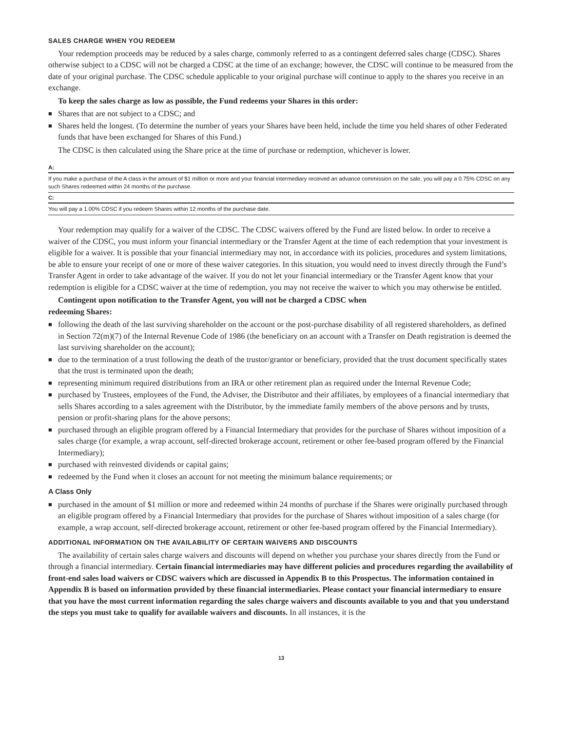SALES CHARGE WHEN YOU REDEEM
Your redemption proceeds may be reduced by a sales charge, commonly referred to as a contingent deferred sales charge (CDSC). Shares otherwise subject to a CDSC will not be charged a CDSC at the time of an exchange; however, the CDSC will continue to be measured from the date of your original purchase. The CDSC schedule applicable to your original purchase will continue to apply to the shares you receive in an exchange.
To keep the sales charge as low as possible, the Fund redeems your Shares in this order:
■ Shares that are not subject to a CDSC; and
■ Shares held the longest. (To determine the number of years your Shares have been held, include the time you held shares of other Federated funds that have been exchanged for Shares of this Fund.)
The CDSC is then calculated using the Share price at the time of purchase or redemption, whichever is lower.
| A: |
| --- |
| If you make a purchase of the A class in the amount of $1 million or more and your financial intermediary received an advance commission on the sale, you will pay a 0.75% CDSC on any such Shares redeemed within 24 months of the purchase. |
| C: |
| You will pay a 1.00% CDSC if you redeem Shares within 12 months of the purchase date. |
Your redemption may qualify for a waiver of the CDSC. The CDSC waivers offered by the Fund are listed below. In order to receive a waiver of the CDSC, you must inform your financial intermediary or the Transfer Agent at the time of each redemption that your investment is eligible for a waiver. It is possible that your financial intermediary may not, in accordance with its policies, procedures and system limitations, be able to ensure your receipt of one or more of these waiver categories. In this situation, you would need to invest directly through the Fund’s Transfer Agent in order to take advantage of the waiver. If you do not let your financial intermediary or the Transfer Agent know that your redemption is eligible for a CDSC waiver at the time of redemption, you may not receive the waiver to which you may otherwise be entitled.
Contingent upon notification to the Transfer Agent, you will not be charged a CDSC when
redeeming Shares:
■ following the death of the last surviving shareholder on the account or the post-purchase disability of all registered shareholders, as defined in Section 72(m)(7) of the Internal Revenue Code of 1986 (the beneficiary on an account with a Transfer on Death registration is deemed the last surviving shareholder on the account);
■ due to the termination of a trust following the death of the trustor/grantor or beneficiary, provided that the trust document specifically states that the trust is terminated upon the death;
■ representing minimum required distributions from an IRA or other retirement plan as required under the Internal Revenue Code;
■ purchased by Trustees, employees of the Fund, the Adviser, the Distributor and their affiliates, by employees of a financial intermediary that sells Shares according to a sales agreement with the Distributor, by the immediate family members of the above persons and by trusts, pension or profit-sharing plans for the above persons;
■ purchased through an eligible program offered by a Financial Intermediary that provides for the purchase of Shares without imposition of a sales charge (for example, a wrap account, self-directed brokerage account, retirement or other fee-based program offered by the Financial Intermediary);
■ purchased with reinvested dividends or capital gains;
■ redeemed by the Fund when it closes an account for not meeting the minimum balance requirements; or
A Class Only
■ purchased in the amount of $1 million or more and redeemed within 24 months of purchase if the Shares were originally purchased through an eligible program offered by a Financial Intermediary that provides for the purchase of Shares without imposition of a sales charge (for example, a wrap account, self-directed brokerage account, retirement or other fee-based program offered by the Financial Intermediary).
ADDITIONAL INFORMATION ON THE AVAILABILITY OF CERTAIN WAIVERS AND DISCOUNTS
The availability of certain sales charge waivers and discounts will depend on whether you purchase your shares directly from the Fund or through a financial intermediary. Certain financial intermediaries may have different policies and procedures regarding the availability of front-end sales load waivers or CDSC waivers which are discussed in Appendix B to this Prospectus. The information contained in Appendix B is based on information provided by these financial intermediaries. Please contact your financial intermediary to ensure that you have the most current information regarding the sales charge waivers and discounts available to you and that you understand the steps you must take to qualify for available waivers and discounts. In all instances, it is the
13